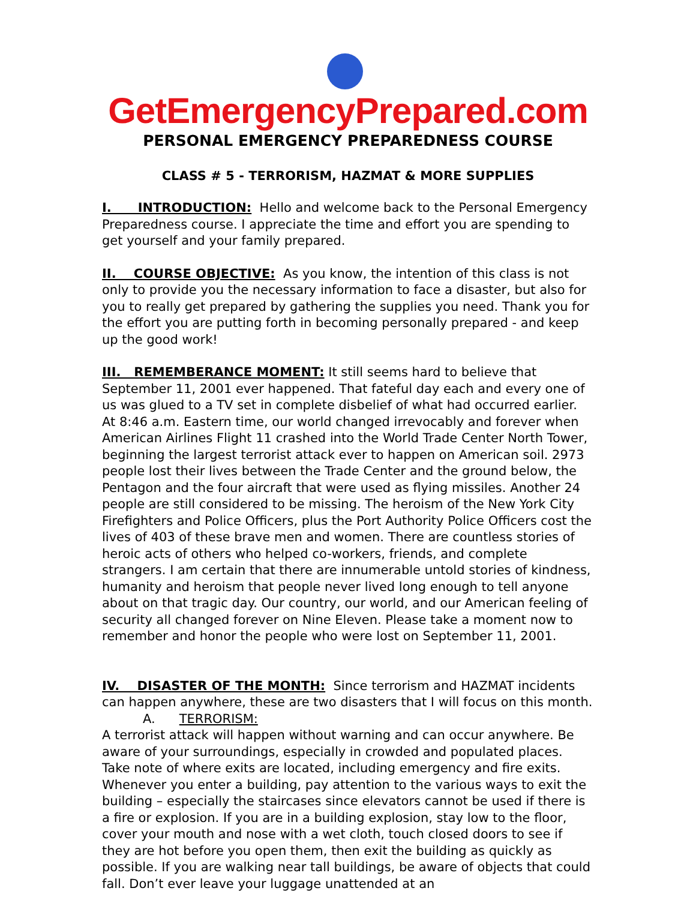GetEmergencyPrepared.com
PERSONAL EMERGENCY PREPAREDNESS COURSE
CLASS # 5 - TERRORISM, HAZMAT & MORE SUPPLIES
I. INTRODUCTION: Hello and welcome back to the Personal Emergency Preparedness course. I appreciate the time and effort you are spending to get yourself and your family prepared.
II. COURSE OBJECTIVE: As you know, the intention of this class is not only to provide you the necessary information to face a disaster, but also for you to really get prepared by gathering the supplies you need. Thank you for the effort you are putting forth in becoming personally prepared - and keep up the good work!
III. REMEMBERANCE MOMENT: It still seems hard to believe that September 11, 2001 ever happened. That fateful day each and every one of us was glued to a TV set in complete disbelief of what had occurred earlier. At 8:46 a.m. Eastern time, our world changed irrevocably and forever when American Airlines Flight 11 crashed into the World Trade Center North Tower, beginning the largest terrorist attack ever to happen on American soil. 2973 people lost their lives between the Trade Center and the ground below, the Pentagon and the four aircraft that were used as flying missiles. Another 24 people are still considered to be missing. The heroism of the New York City Firefighters and Police Officers, plus the Port Authority Police Officers cost the lives of 403 of these brave men and women. There are countless stories of heroic acts of others who helped co-workers, friends, and complete strangers. I am certain that there are innumerable untold stories of kindness, humanity and heroism that people never lived long enough to tell anyone about on that tragic day. Our country, our world, and our American feeling of security all changed forever on Nine Eleven. Please take a moment now to remember and honor the people who were lost on September 11, 2001.
IV. DISASTER OF THE MONTH: Since terrorism and HAZMAT incidents can happen anywhere, these are two disasters that I will focus on this month.
A. TERRORISM:
A terrorist attack will happen without warning and can occur anywhere. Be aware of your surroundings, especially in crowded and populated places. Take note of where exits are located, including emergency and fire exits. Whenever you enter a building, pay attention to the various ways to exit the building – especially the staircases since elevators cannot be used if there is a fire or explosion. If you are in a building explosion, stay low to the floor, cover your mouth and nose with a wet cloth, touch closed doors to see if they are hot before you open them, then exit the building as quickly as possible. If you are walking near tall buildings, be aware of objects that could fall. Don’t ever leave your luggage unattended at an